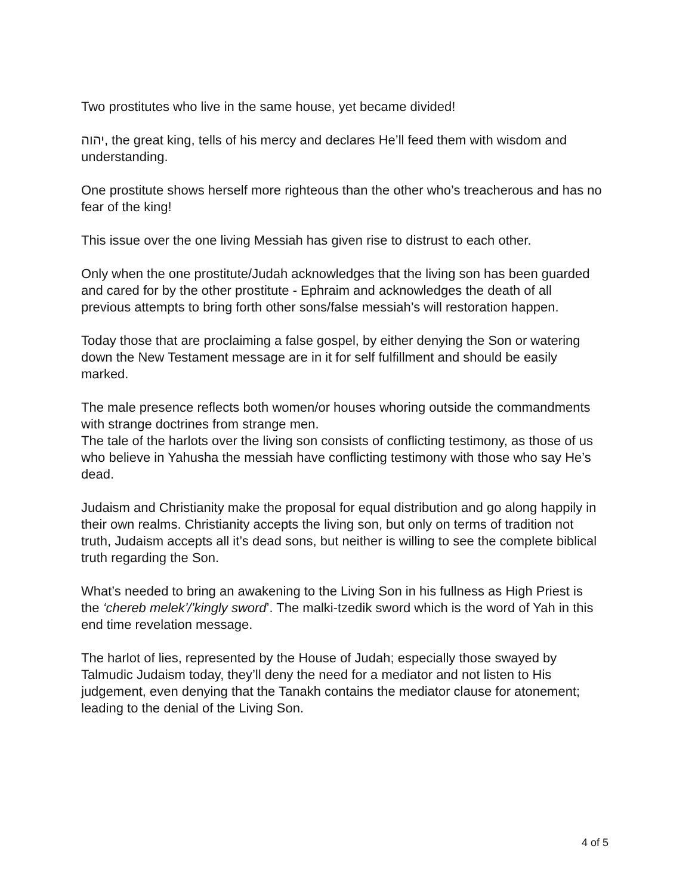Two prostitutes who live in the same house, yet became divided!
יהוה, the great king, tells of his mercy and declares He’ll feed them with wisdom and understanding.
One prostitute shows herself more righteous than the other who’s treacherous and has no fear of the king!
This issue over the one living Messiah has given rise to distrust to each other.
Only when the one prostitute/Judah acknowledges that the living son has been guarded and cared for by the other prostitute - Ephraim and acknowledges the death of all previous attempts to bring forth other sons/false messiah’s will restoration happen.
Today those that are proclaiming a false gospel, by either denying the Son or watering down the New Testament message are in it for self fulfillment and should be easily marked.
The male presence reflects both women/or houses whoring outside the commandments with strange doctrines from strange men.
The tale of the harlots over the living son consists of conflicting testimony, as those of us who believe in Yahusha the messiah have conflicting testimony with those who say He’s dead.
Judaism and Christianity make the proposal for equal distribution and go along happily in their own realms. Christianity accepts the living son, but only on terms of tradition not truth, Judaism accepts all it’s dead sons, but neither is willing to see the complete biblical truth regarding the Son.
What’s needed to bring an awakening to the Living Son in his fullness as High Priest is the ‘chereb melek’/’kingly sword’. The malki-tzedik sword which is the word of Yah in this end time revelation message.
The harlot of lies, represented by the House of Judah; especially those swayed by Talmudic Judaism today, they’ll deny the need for a mediator and not listen to His judgement, even denying that the Tanakh contains the mediator clause for atonement; leading to the denial of the Living Son.
4 of 5